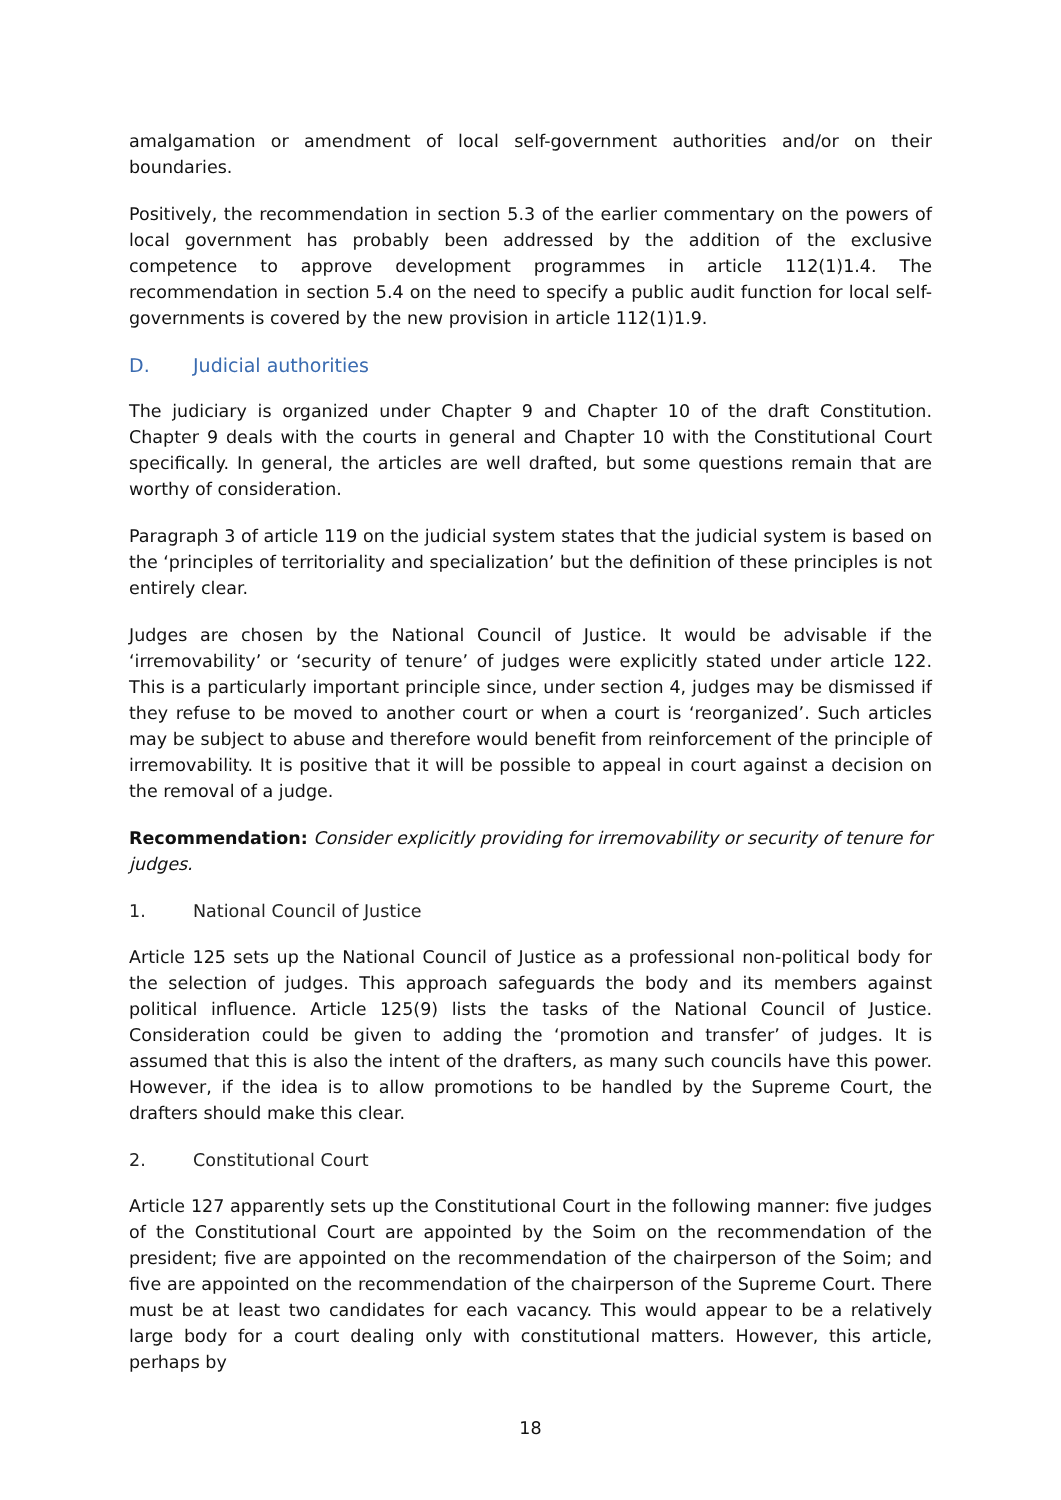amalgamation or amendment of local self-government authorities and/or on their boundaries.
Positively, the recommendation in section 5.3 of the earlier commentary on the powers of local government has probably been addressed by the addition of the exclusive competence to approve development programmes in article 112(1)1.4. The recommendation in section 5.4 on the need to specify a public audit function for local self-governments is covered by the new provision in article 112(1)1.9.
D. Judicial authorities
The judiciary is organized under Chapter 9 and Chapter 10 of the draft Constitution. Chapter 9 deals with the courts in general and Chapter 10 with the Constitutional Court specifically. In general, the articles are well drafted, but some questions remain that are worthy of consideration.
Paragraph 3 of article 119 on the judicial system states that the judicial system is based on the ‘principles of territoriality and specialization’ but the definition of these principles is not entirely clear.
Judges are chosen by the National Council of Justice. It would be advisable if the ‘irremovability’ or ‘security of tenure’ of judges were explicitly stated under article 122. This is a particularly important principle since, under section 4, judges may be dismissed if they refuse to be moved to another court or when a court is ‘reorganized’. Such articles may be subject to abuse and therefore would benefit from reinforcement of the principle of irremovability. It is positive that it will be possible to appeal in court against a decision on the removal of a judge.
Recommendation: Consider explicitly providing for irremovability or security of tenure for judges.
1. National Council of Justice
Article 125 sets up the National Council of Justice as a professional non-political body for the selection of judges. This approach safeguards the body and its members against political influence. Article 125(9) lists the tasks of the National Council of Justice. Consideration could be given to adding the ‘promotion and transfer’ of judges. It is assumed that this is also the intent of the drafters, as many such councils have this power. However, if the idea is to allow promotions to be handled by the Supreme Court, the drafters should make this clear.
2. Constitutional Court
Article 127 apparently sets up the Constitutional Court in the following manner: five judges of the Constitutional Court are appointed by the Soim on the recommendation of the president; five are appointed on the recommendation of the chairperson of the Soim; and five are appointed on the recommendation of the chairperson of the Supreme Court. There must be at least two candidates for each vacancy. This would appear to be a relatively large body for a court dealing only with constitutional matters. However, this article, perhaps by
18